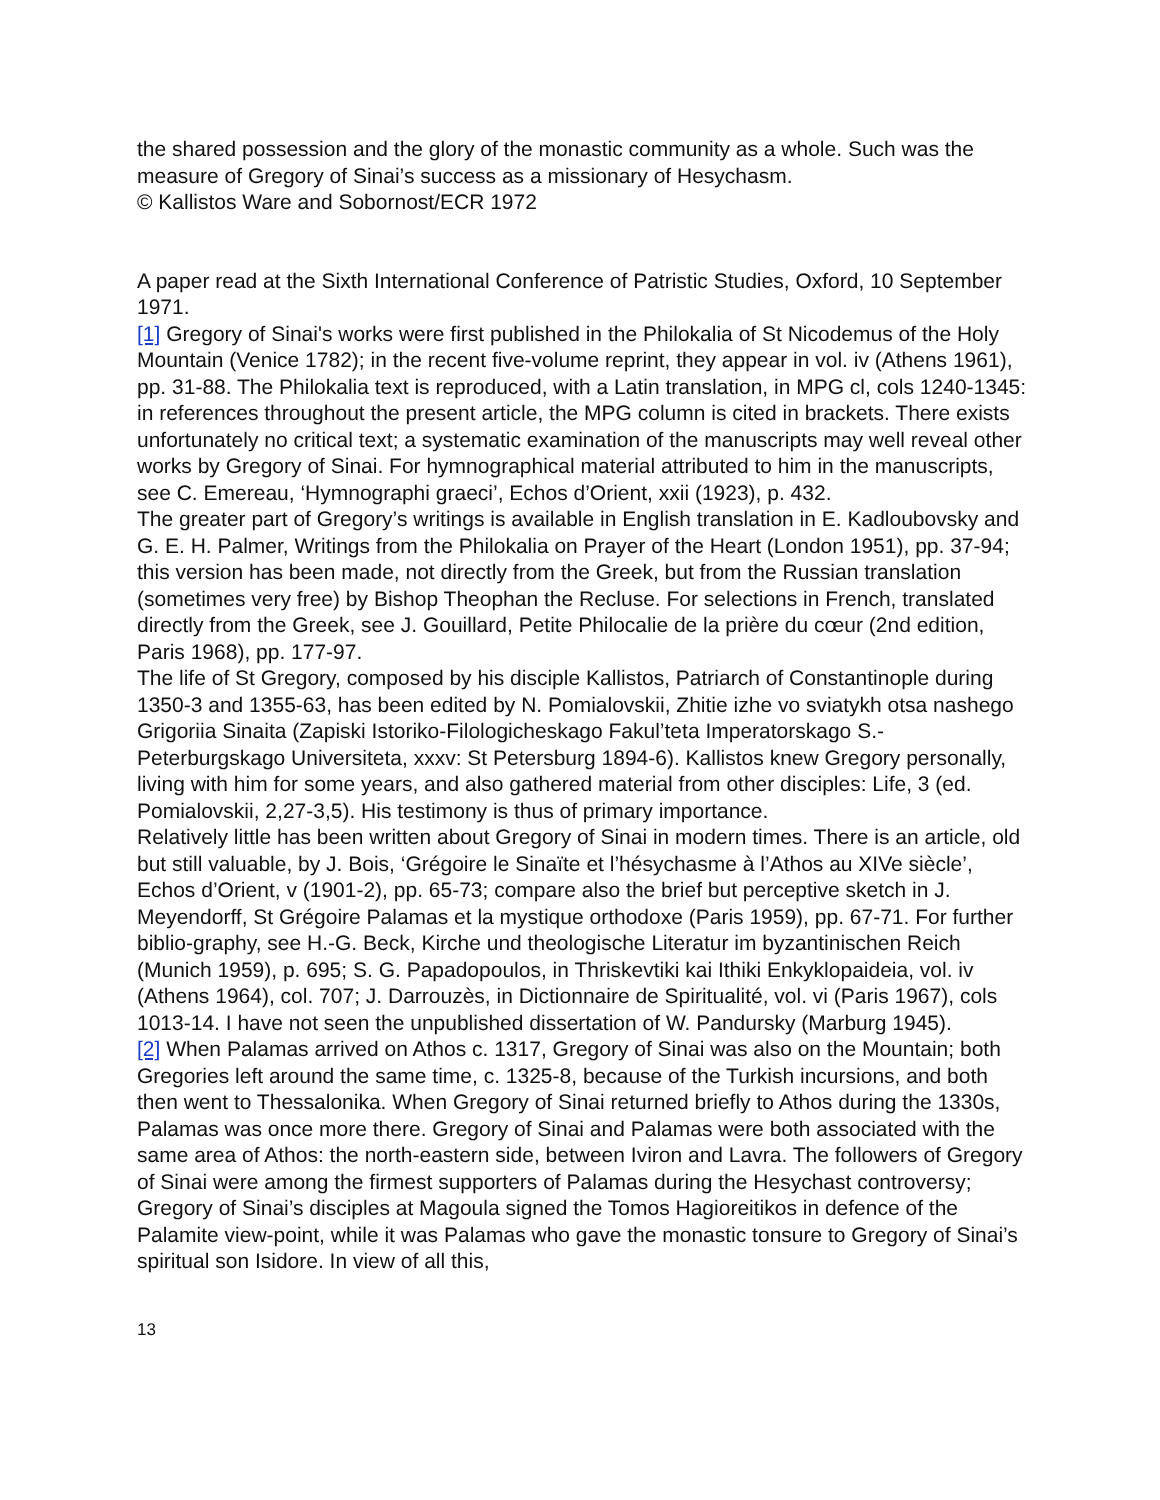the shared possession and the glory of the monastic community as a whole. Such was the measure of Gregory of Sinai’s success as a missionary of Hesychasm.
© Kallistos Ware and Sobornost/ECR 1972
A paper read at the Sixth International Conference of Patristic Studies, Oxford, 10 September 1971.
[1] Gregory of Sinai's works were first published in the Philokalia of St Nicodemus of the Holy Mountain (Venice 1782); in the recent five-volume reprint, they appear in vol. iv (Athens 1961), pp. 31-88. The Philokalia text is reproduced, with a Latin translation, in MPG cl, cols 1240-1345: in references throughout the present article, the MPG column is cited in brackets. There exists unfortunately no critical text; a systematic examination of the manuscripts may well reveal other works by Gregory of Sinai. For hymnographical material attributed to him in the manuscripts, see C. Emereau, ‘Hymnographi graeci’, Echos d’Orient, xxii (1923), p. 432.
The greater part of Gregory’s writings is available in English translation in E. Kadloubovsky and G. E. H. Palmer, Writings from the Philokalia on Prayer of the Heart (London 1951), pp. 37-94; this version has been made, not directly from the Greek, but from the Russian translation (sometimes very free) by Bishop Theophan the Recluse. For selections in French, translated directly from the Greek, see J. Gouillard, Petite Philocalie de la prière du cœur (2nd edition, Paris 1968), pp. 177-97.
The life of St Gregory, composed by his disciple Kallistos, Patriarch of Constantinople during 1350-3 and 1355-63, has been edited by N. Pomialovskii, Zhitie izhe vo sviatykh otsa nashego Grigoriia Sinaita (Zapiski Istoriko-Filologicheskago Fakul’teta Imperatorskago S.-Peterburgskago Universiteta, xxxv: St Petersburg 1894-6). Kallistos knew Gregory personally, living with him for some years, and also gathered material from other disciples: Life, 3 (ed. Pomialovskii, 2,27-3,5). His testimony is thus of primary importance.
Relatively little has been written about Gregory of Sinai in modern times. There is an article, old but still valuable, by J. Bois, ‘Grégoire le Sinaïte et l’hésychasme à l’Athos au XIVe siècle’, Echos d’Orient, v (1901-2), pp. 65-73; compare also the brief but perceptive sketch in J. Meyendorff, St Grégoire Palamas et la mystique orthodoxe (Paris 1959), pp. 67-71. For further biblio-graphy, see H.-G. Beck, Kirche und theologische Literatur im byzantinischen Reich (Munich 1959), p. 695; S. G. Papadopoulos, in Thriskevtiki kai Ithiki Enkyklopaideia, vol. iv (Athens 1964), col. 707; J. Darrouzès, in Dictionnaire de Spiritualité, vol. vi (Paris 1967), cols 1013-14. I have not seen the unpublished dissertation of W. Pandursky (Marburg 1945).
[2] When Palamas arrived on Athos c. 1317, Gregory of Sinai was also on the Mountain; both Gregories left around the same time, c. 1325-8, because of the Turkish incursions, and both then went to Thessalonika. When Gregory of Sinai returned briefly to Athos during the 1330s, Palamas was once more there. Gregory of Sinai and Palamas were both associated with the same area of Athos: the north-eastern side, between Iviron and Lavra. The followers of Gregory of Sinai were among the firmest supporters of Palamas during the Hesychast controversy; Gregory of Sinai’s disciples at Magoula signed the Tomos Hagioreitikos in defence of the Palamite view-point, while it was Palamas who gave the monastic tonsure to Gregory of Sinai’s spiritual son Isidore. In view of all this,
13